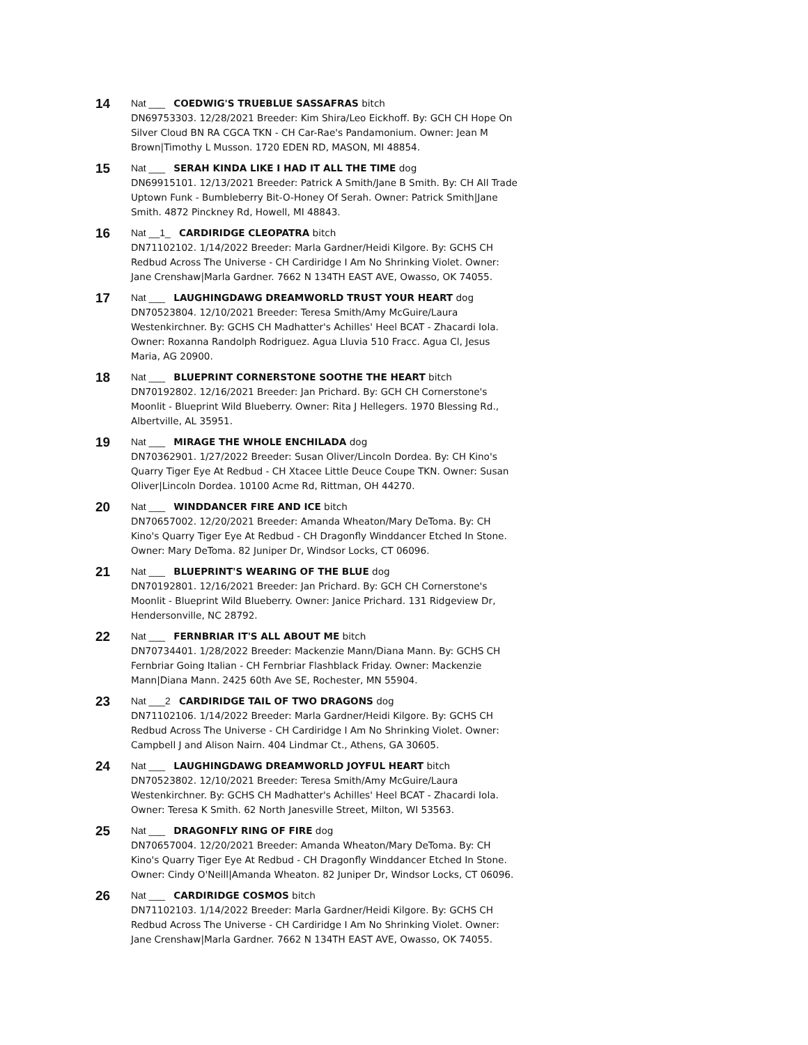14
Nat ___ COEDWIG'S TRUEBLUE SASSAFRAS bitch
DN69753303. 12/28/2021 Breeder: Kim Shira/Leo Eickhoff. By: GCH CH Hope On Silver Cloud BN RA CGCA TKN - CH Car-Rae's Pandamonium. Owner: Jean M Brown|Timothy L Musson. 1720 EDEN RD, MASON, MI 48854.
15
Nat ___ SERAH KINDA LIKE I HAD IT ALL THE TIME dog
DN69915101. 12/13/2021 Breeder: Patrick A Smith/Jane B Smith. By: CH All Trade Uptown Funk - Bumbleberry Bit-O-Honey Of Serah. Owner: Patrick Smith|Jane Smith. 4872 Pinckney Rd, Howell, MI 48843.
16
Nat __1_ CARDIRIDGE CLEOPATRA bitch
DN71102102. 1/14/2022 Breeder: Marla Gardner/Heidi Kilgore. By: GCHS CH Redbud Across The Universe - CH Cardiridge I Am No Shrinking Violet. Owner: Jane Crenshaw|Marla Gardner. 7662 N 134TH EAST AVE, Owasso, OK 74055.
17
Nat ___ LAUGHINGDAWG DREAMWORLD TRUST YOUR HEART dog
DN70523804. 12/10/2021 Breeder: Teresa Smith/Amy McGuire/Laura Westenkirchner. By: GCHS CH Madhatter's Achilles' Heel BCAT - Zhacardi Iola. Owner: Roxanna Randolph Rodriguez. Agua Lluvia 510 Fracc. Agua Cl, Jesus Maria, AG 20900.
18
Nat ___ BLUEPRINT CORNERSTONE SOOTHE THE HEART bitch
DN70192802. 12/16/2021 Breeder: Jan Prichard. By: GCH CH Cornerstone's Moonlit - Blueprint Wild Blueberry. Owner: Rita J Hellegers. 1970 Blessing Rd., Albertville, AL 35951.
19
Nat ___ MIRAGE THE WHOLE ENCHILADA dog
DN70362901. 1/27/2022 Breeder: Susan Oliver/Lincoln Dordea. By: CH Kino's Quarry Tiger Eye At Redbud - CH Xtacee Little Deuce Coupe TKN. Owner: Susan Oliver|Lincoln Dordea. 10100 Acme Rd, Rittman, OH 44270.
20
Nat ___ WINDDANCER FIRE AND ICE bitch
DN70657002. 12/20/2021 Breeder: Amanda Wheaton/Mary DeToma. By: CH Kino's Quarry Tiger Eye At Redbud - CH Dragonfly Winddancer Etched In Stone. Owner: Mary DeToma. 82 Juniper Dr, Windsor Locks, CT 06096.
21
Nat ___ BLUEPRINT'S WEARING OF THE BLUE dog
DN70192801. 12/16/2021 Breeder: Jan Prichard. By: GCH CH Cornerstone's Moonlit - Blueprint Wild Blueberry. Owner: Janice Prichard. 131 Ridgeview Dr, Hendersonville, NC 28792.
22
Nat ___ FERNBRIAR IT'S ALL ABOUT ME bitch
DN70734401. 1/28/2022 Breeder: Mackenzie Mann/Diana Mann. By: GCHS CH Fernbriar Going Italian - CH Fernbriar Flashblack Friday. Owner: Mackenzie Mann|Diana Mann. 2425 60th Ave SE, Rochester, MN 55904.
23
Nat ___2 CARDIRIDGE TAIL OF TWO DRAGONS dog
DN71102106. 1/14/2022 Breeder: Marla Gardner/Heidi Kilgore. By: GCHS CH Redbud Across The Universe - CH Cardiridge I Am No Shrinking Violet. Owner: Campbell J and Alison Nairn. 404 Lindmar Ct., Athens, GA 30605.
24
Nat ___ LAUGHINGDAWG DREAMWORLD JOYFUL HEART bitch
DN70523802. 12/10/2021 Breeder: Teresa Smith/Amy McGuire/Laura Westenkirchner. By: GCHS CH Madhatter's Achilles' Heel BCAT - Zhacardi Iola. Owner: Teresa K Smith. 62 North Janesville Street, Milton, WI 53563.
25
Nat ___ DRAGONFLY RING OF FIRE dog
DN70657004. 12/20/2021 Breeder: Amanda Wheaton/Mary DeToma. By: CH Kino's Quarry Tiger Eye At Redbud - CH Dragonfly Winddancer Etched In Stone. Owner: Cindy O'Neill|Amanda Wheaton. 82 Juniper Dr, Windsor Locks, CT 06096.
26
Nat ___ CARDIRIDGE COSMOS bitch
DN71102103. 1/14/2022 Breeder: Marla Gardner/Heidi Kilgore. By: GCHS CH Redbud Across The Universe - CH Cardiridge I Am No Shrinking Violet. Owner: Jane Crenshaw|Marla Gardner. 7662 N 134TH EAST AVE, Owasso, OK 74055.